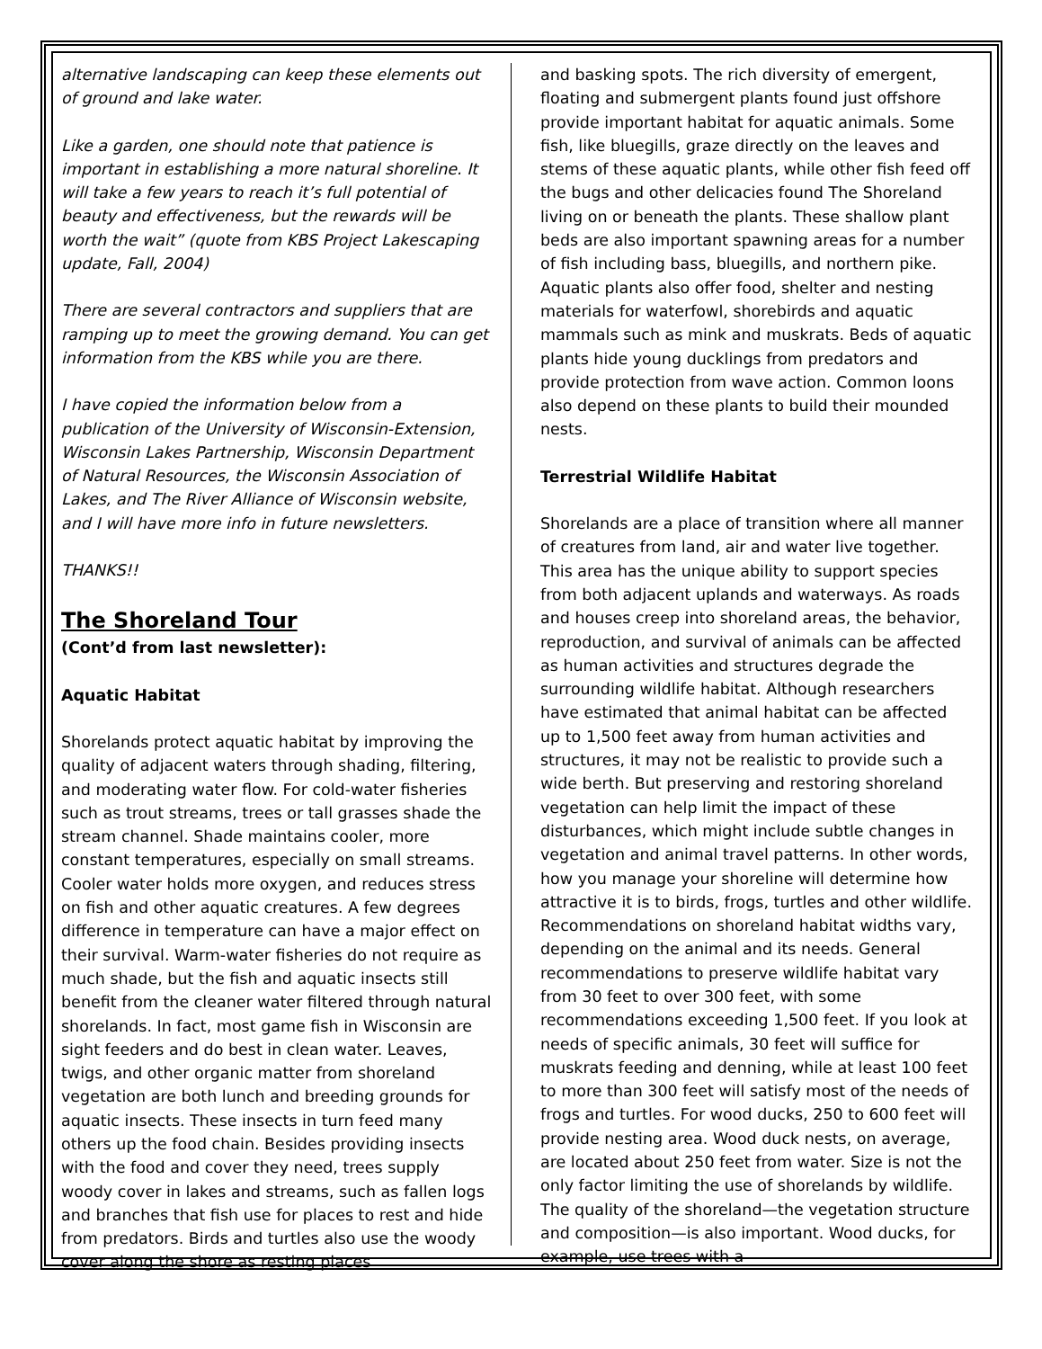alternative landscaping can keep these elements out of ground and lake water.
Like a garden, one should note that patience is important in establishing a more natural shoreline. It will take a few years to reach it’s full potential of beauty and effectiveness, but the rewards will be worth the wait” (quote from KBS Project Lakescaping update, Fall, 2004)
There are several contractors and suppliers that are ramping up to meet the growing demand. You can get information from the KBS while you are there.
I have copied the information below from a publication of the University of Wisconsin-Extension, Wisconsin Lakes Partnership, Wisconsin Department of Natural Resources, the Wisconsin Association of Lakes, and The River Alliance of Wisconsin website, and I will have more info in future newsletters.
THANKS!!
The Shoreland Tour
(Cont’d from last newsletter):
Aquatic Habitat
Shorelands protect aquatic habitat by improving the quality of adjacent waters through shading, filtering, and moderating water flow. For cold-water fisheries such as trout streams, trees or tall grasses shade the stream channel. Shade maintains cooler, more constant temperatures, especially on small streams. Cooler water holds more oxygen, and reduces stress on fish and other aquatic creatures. A few degrees difference in temperature can have a major effect on their survival. Warm-water fisheries do not require as much shade, but the fish and aquatic insects still benefit from the cleaner water filtered through natural shorelands. In fact, most game fish in Wisconsin are sight feeders and do best in clean water. Leaves, twigs, and other organic matter from shoreland vegetation are both lunch and breeding grounds for aquatic insects. These insects in turn feed many others up the food chain. Besides providing insects with the food and cover they need, trees supply woody cover in lakes and streams, such as fallen logs and branches that fish use for places to rest and hide from predators. Birds and turtles also use the woody cover along the shore as resting places
and basking spots. The rich diversity of emergent, floating and submergent plants found just offshore provide important habitat for aquatic animals. Some fish, like bluegills, graze directly on the leaves and stems of these aquatic plants, while other fish feed off the bugs and other delicacies found The Shoreland living on or beneath the plants. These shallow plant beds are also important spawning areas for a number of fish including bass, bluegills, and northern pike. Aquatic plants also offer food, shelter and nesting materials for waterfowl, shorebirds and aquatic mammals such as mink and muskrats. Beds of aquatic plants hide young ducklings from predators and provide protection from wave action. Common loons also depend on these plants to build their mounded nests.
Terrestrial Wildlife Habitat
Shorelands are a place of transition where all manner of creatures from land, air and water live together. This area has the unique ability to support species from both adjacent uplands and waterways. As roads and houses creep into shoreland areas, the behavior, reproduction, and survival of animals can be affected as human activities and structures degrade the surrounding wildlife habitat. Although researchers have estimated that animal habitat can be affected up to 1,500 feet away from human activities and structures, it may not be realistic to provide such a wide berth. But preserving and restoring shoreland vegetation can help limit the impact of these disturbances, which might include subtle changes in vegetation and animal travel patterns. In other words, how you manage your shoreline will determine how attractive it is to birds, frogs, turtles and other wildlife. Recommendations on shoreland habitat widths vary, depending on the animal and its needs. General recommendations to preserve wildlife habitat vary from 30 feet to over 300 feet, with some recommendations exceeding 1,500 feet. If you look at needs of specific animals, 30 feet will suffice for muskrats feeding and denning, while at least 100 feet to more than 300 feet will satisfy most of the needs of frogs and turtles. For wood ducks, 250 to 600 feet will provide nesting area. Wood duck nests, on average, are located about 250 feet from water. Size is not the only factor limiting the use of shorelands by wildlife. The quality of the shoreland—the vegetation structure and composition—is also important. Wood ducks, for example, use trees with a